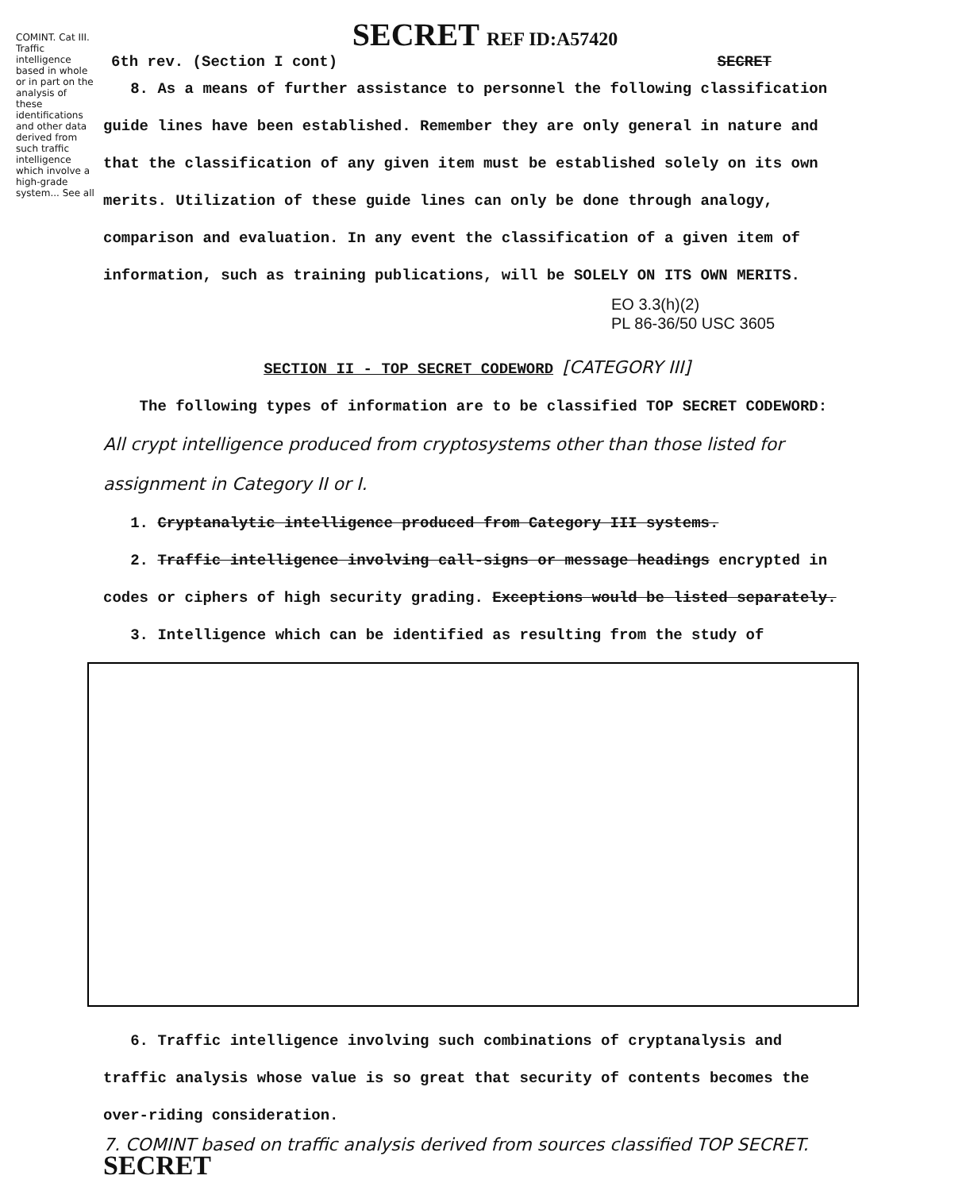SECRET REF ID:A57420
6th rev. (Section I cont) SECRET
8. As a means of further assistance to personnel the following classification guide lines have been established. Remember they are only general in nature and that the classification of any given item must be established solely on its own merits. Utilization of these guide lines can only be done through analogy, comparison and evaluation. In any event the classification of a given item of information, such as training publications, will be SOLELY ON ITS OWN MERITS.
EO 3.3(h)(2)
PL 86-36/50 USC 3605
SECTION II - TOP SECRET CODEWORD [CATEGORY III]
The following types of information are to be classified TOP SECRET CODEWORD:
All crypt intelligence produced from cryptosystems other than those listed for assignment in Category II or I.
1. Cryptanalytic intelligence produced from Category III systems.
2. Traffic intelligence involving call-signs or message headings encrypted in codes or ciphers of high security grading. Exceptions would be listed separately.
3. Intelligence which can be identified as resulting from the study of
6. Traffic intelligence involving such combinations of cryptanalysis and traffic analysis whose value is so great that security of contents becomes the over-riding consideration.
7. COMINT based on traffic analysis derived from sources classified TOP SECRET. SECRET
COMINT. Cat III. Traffic intelligence based in whole or in part on the analysis of these identifications and other data derived from such traffic intelligence which involve a high-grade system... See all